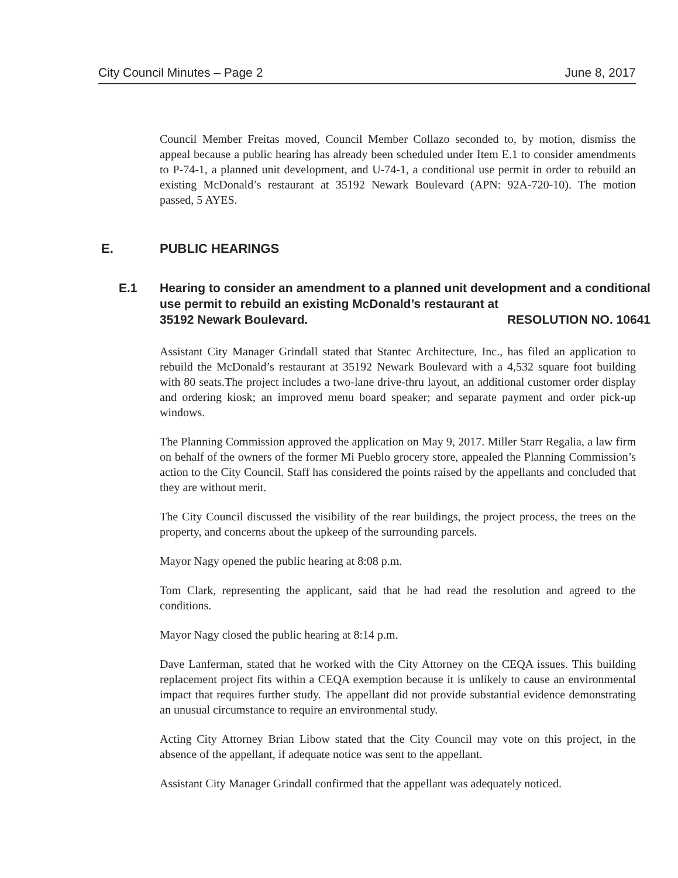City Council Minutes – Page 2 June 8, 2017
Council Member Freitas moved, Council Member Collazo seconded to, by motion, dismiss the appeal because a public hearing has already been scheduled under Item E.1 to consider amendments to P-74-1, a planned unit development, and U-74-1, a conditional use permit in order to rebuild an existing McDonald’s restaurant at 35192 Newark Boulevard (APN: 92A-720-10). The motion passed, 5 AYES.
E. PUBLIC HEARINGS
E.1 Hearing to consider an amendment to a planned unit development and a conditional use permit to rebuild an existing McDonald’s restaurant at
35192 Newark Boulevard. RESOLUTION NO. 10641
Assistant City Manager Grindall stated that Stantec Architecture, Inc., has filed an application to rebuild the McDonald’s restaurant at 35192 Newark Boulevard with a 4,532 square foot building with 80 seats.The project includes a two-lane drive-thru layout, an additional customer order display and ordering kiosk; an improved menu board speaker; and separate payment and order pick-up windows.
The Planning Commission approved the application on May 9, 2017. Miller Starr Regalia, a law firm on behalf of the owners of the former Mi Pueblo grocery store, appealed the Planning Commission’s action to the City Council. Staff has considered the points raised by the appellants and concluded that they are without merit.
The City Council discussed the visibility of the rear buildings, the project process, the trees on the property, and concerns about the upkeep of the surrounding parcels.
Mayor Nagy opened the public hearing at 8:08 p.m.
Tom Clark, representing the applicant, said that he had read the resolution and agreed to the conditions.
Mayor Nagy closed the public hearing at 8:14 p.m.
Dave Lanferman, stated that he worked with the City Attorney on the CEQA issues. This building replacement project fits within a CEQA exemption because it is unlikely to cause an environmental impact that requires further study. The appellant did not provide substantial evidence demonstrating an unusual circumstance to require an environmental study.
Acting City Attorney Brian Libow stated that the City Council may vote on this project, in the absence of the appellant, if adequate notice was sent to the appellant.
Assistant City Manager Grindall confirmed that the appellant was adequately noticed.